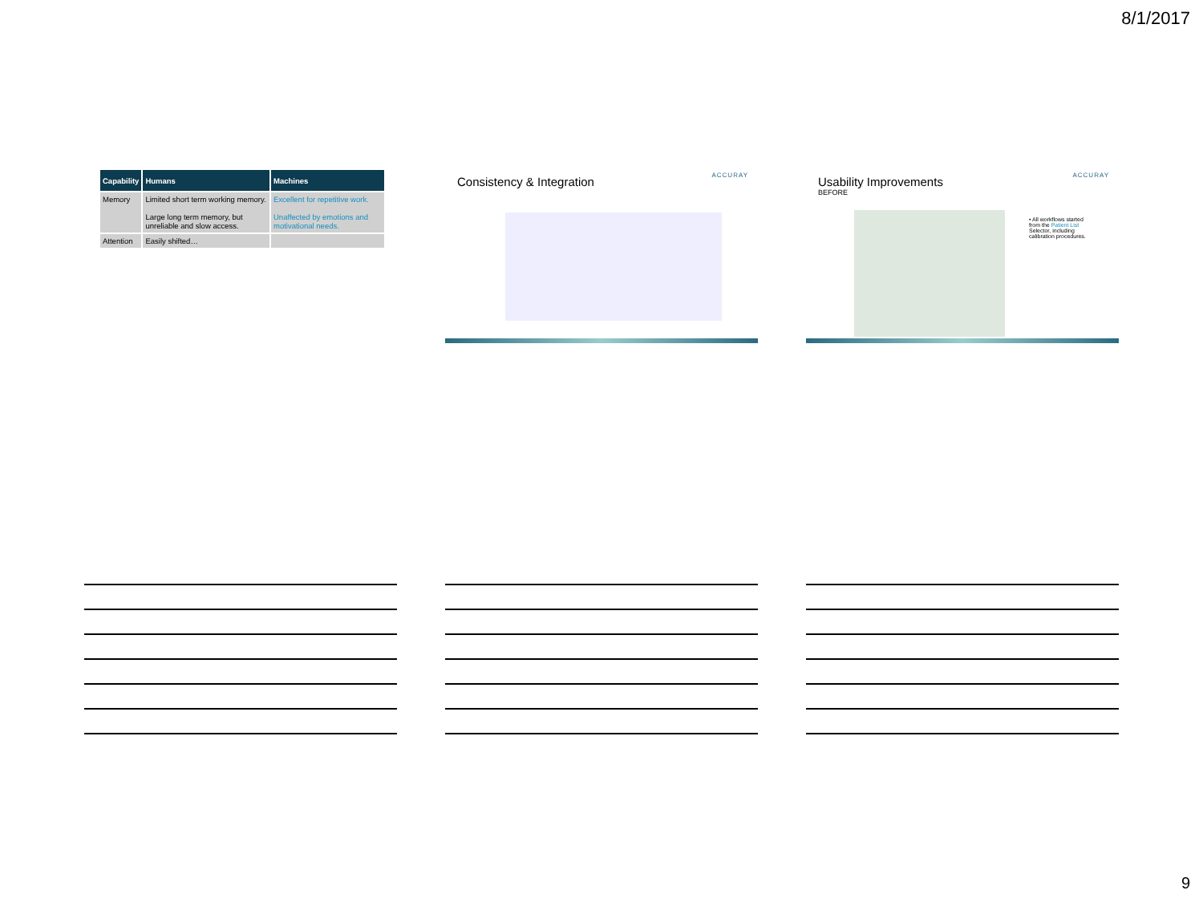8/1/2017
| Capability | Humans | Machines |
| --- | --- | --- |
| Memory | Limited short term working memory. Large long term memory, but unreliable and slow access. | Excellent for repetitive work. Unaffected by emotions and motivational needs. |
| Attention | Easily shifted… | |
Consistency & Integration
ACCURAY
Usability Improvements
BEFORE
ACCURAY
• All workflows started from the Patient List Selector, including calibration procedures.
9